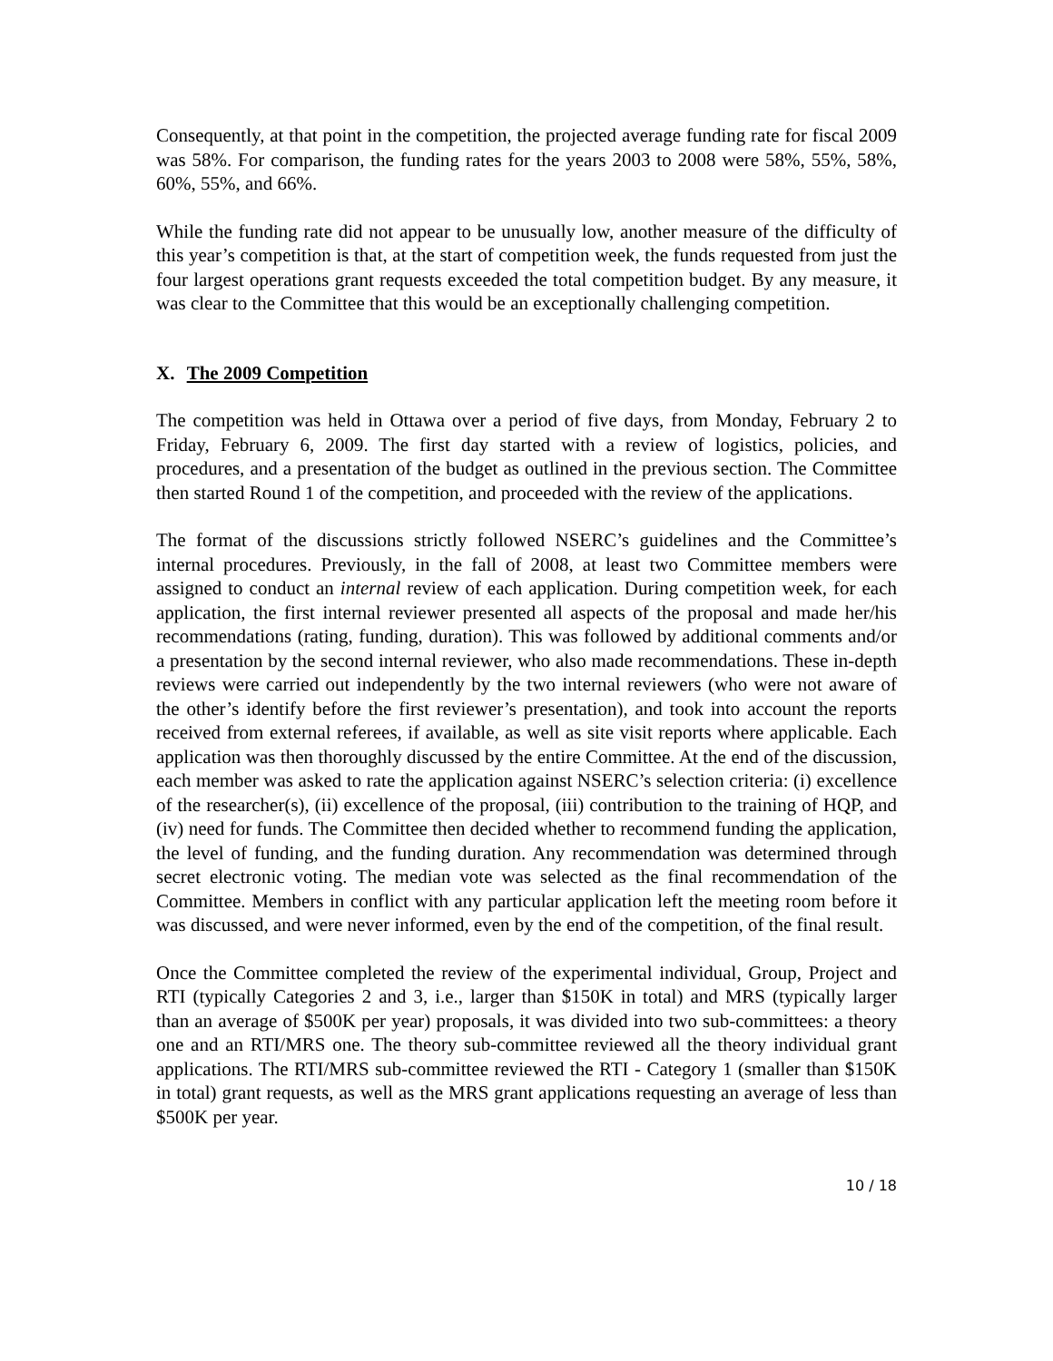Consequently, at that point in the competition, the projected average funding rate for fiscal 2009 was 58%. For comparison, the funding rates for the years 2003 to 2008 were 58%, 55%, 58%, 60%, 55%, and 66%.
While the funding rate did not appear to be unusually low, another measure of the difficulty of this year’s competition is that, at the start of competition week, the funds requested from just the four largest operations grant requests exceeded the total competition budget. By any measure, it was clear to the Committee that this would be an exceptionally challenging competition.
X. The 2009 Competition
The competition was held in Ottawa over a period of five days, from Monday, February 2 to Friday, February 6, 2009. The first day started with a review of logistics, policies, and procedures, and a presentation of the budget as outlined in the previous section. The Committee then started Round 1 of the competition, and proceeded with the review of the applications.
The format of the discussions strictly followed NSERC’s guidelines and the Committee’s internal procedures. Previously, in the fall of 2008, at least two Committee members were assigned to conduct an internal review of each application. During competition week, for each application, the first internal reviewer presented all aspects of the proposal and made her/his recommendations (rating, funding, duration). This was followed by additional comments and/or a presentation by the second internal reviewer, who also made recommendations. These in-depth reviews were carried out independently by the two internal reviewers (who were not aware of the other’s identify before the first reviewer’s presentation), and took into account the reports received from external referees, if available, as well as site visit reports where applicable. Each application was then thoroughly discussed by the entire Committee. At the end of the discussion, each member was asked to rate the application against NSERC’s selection criteria: (i) excellence of the researcher(s), (ii) excellence of the proposal, (iii) contribution to the training of HQP, and (iv) need for funds. The Committee then decided whether to recommend funding the application, the level of funding, and the funding duration. Any recommendation was determined through secret electronic voting. The median vote was selected as the final recommendation of the Committee. Members in conflict with any particular application left the meeting room before it was discussed, and were never informed, even by the end of the competition, of the final result.
Once the Committee completed the review of the experimental individual, Group, Project and RTI (typically Categories 2 and 3, i.e., larger than $150K in total) and MRS (typically larger than an average of $500K per year) proposals, it was divided into two sub-committees: a theory one and an RTI/MRS one. The theory sub-committee reviewed all the theory individual grant applications. The RTI/MRS sub-committee reviewed the RTI - Category 1 (smaller than $150K in total) grant requests, as well as the MRS grant applications requesting an average of less than $500K per year.
10 / 18